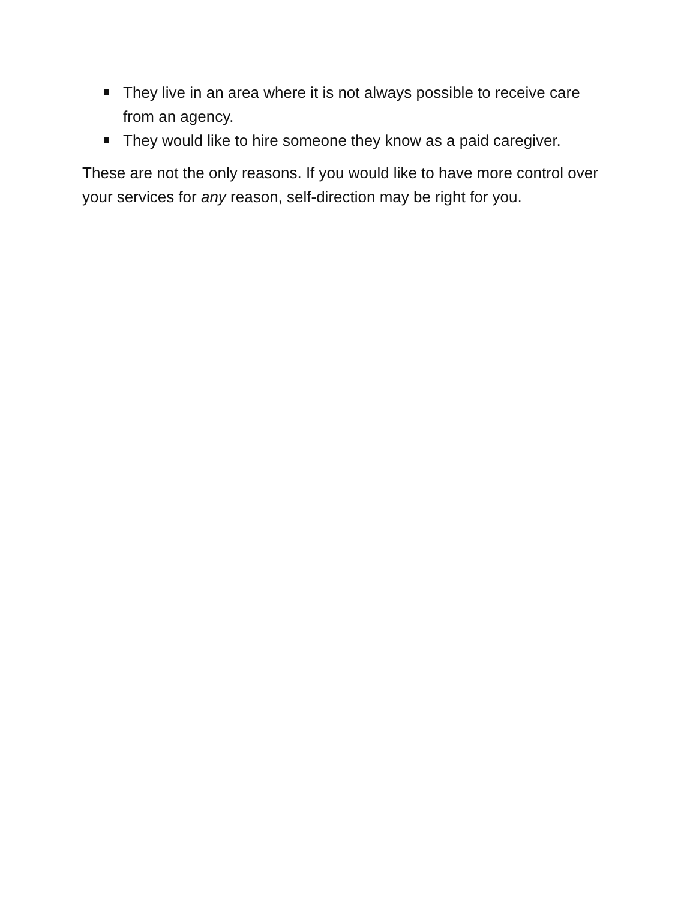They live in an area where it is not always possible to receive care from an agency.
They would like to hire someone they know as a paid caregiver.
These are not the only reasons. If you would like to have more control over your services for any reason, self-direction may be right for you.